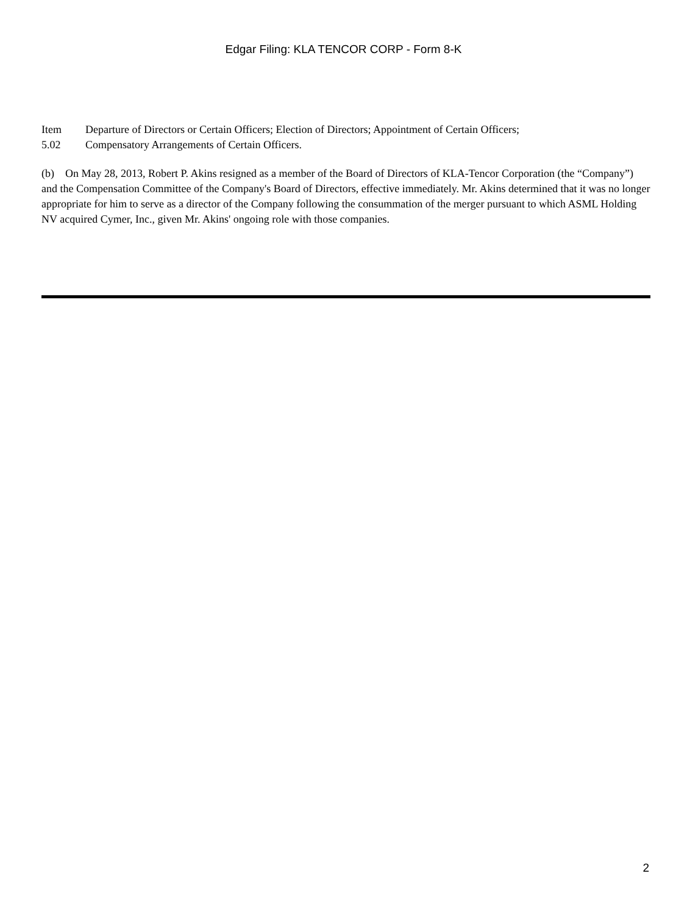Edgar Filing: KLA TENCOR CORP - Form 8-K
Item
5.02
Departure of Directors or Certain Officers; Election of Directors; Appointment of Certain Officers;
Compensatory Arrangements of Certain Officers.
(b) On May 28, 2013, Robert P. Akins resigned as a member of the Board of Directors of KLA-Tencor Corporation (the “Company”) and the Compensation Committee of the Company's Board of Directors, effective immediately. Mr. Akins determined that it was no longer appropriate for him to serve as a director of the Company following the consummation of the merger pursuant to which ASML Holding NV acquired Cymer, Inc., given Mr. Akins' ongoing role with those companies.
2